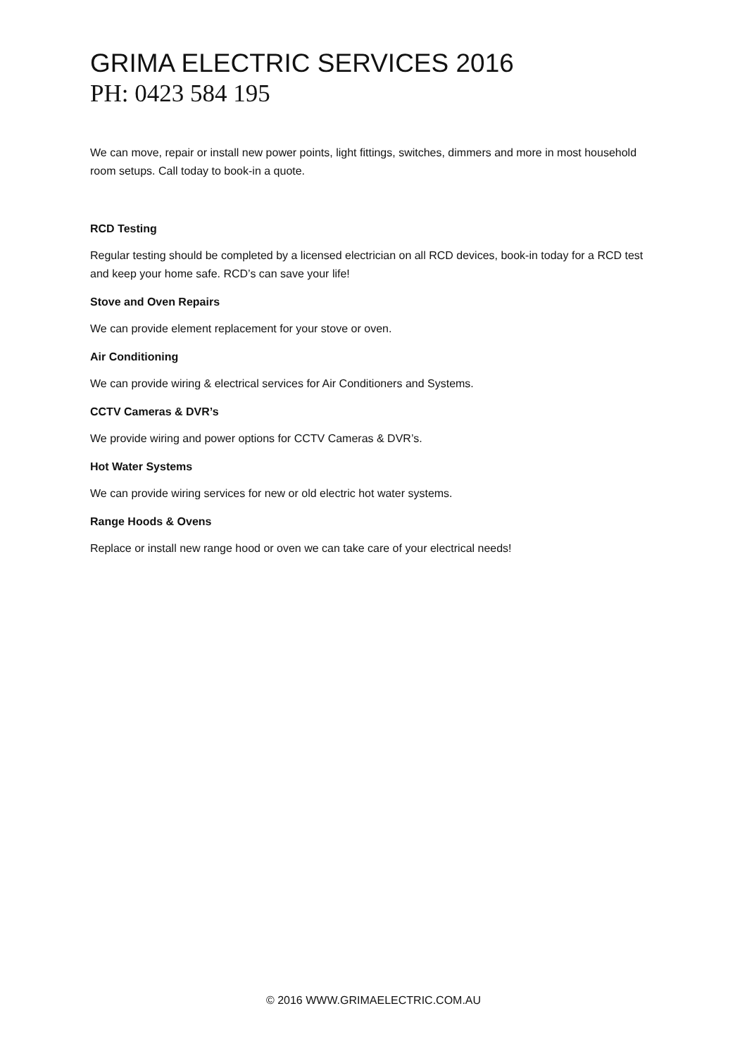GRIMA ELECTRIC SERVICES 2016
PH: 0423 584 195
We can move, repair or install new power points, light fittings, switches, dimmers and more in most household room setups. Call today to book-in a quote.
RCD Testing
Regular testing should be completed by a licensed electrician on all RCD devices, book-in today for a RCD test and keep your home safe. RCD’s can save your life!
Stove and Oven Repairs
We can provide element replacement for your stove or oven.
Air Conditioning
We can provide wiring & electrical services for Air Conditioners and Systems.
CCTV Cameras & DVR’s
We provide wiring and power options for CCTV Cameras & DVR’s.
Hot Water Systems
We can provide wiring services for new or old electric hot water systems.
Range Hoods & Ovens
Replace or install new range hood or oven we can take care of your electrical needs!
© 2016 WWW.GRIMAELECTRIC.COM.AU